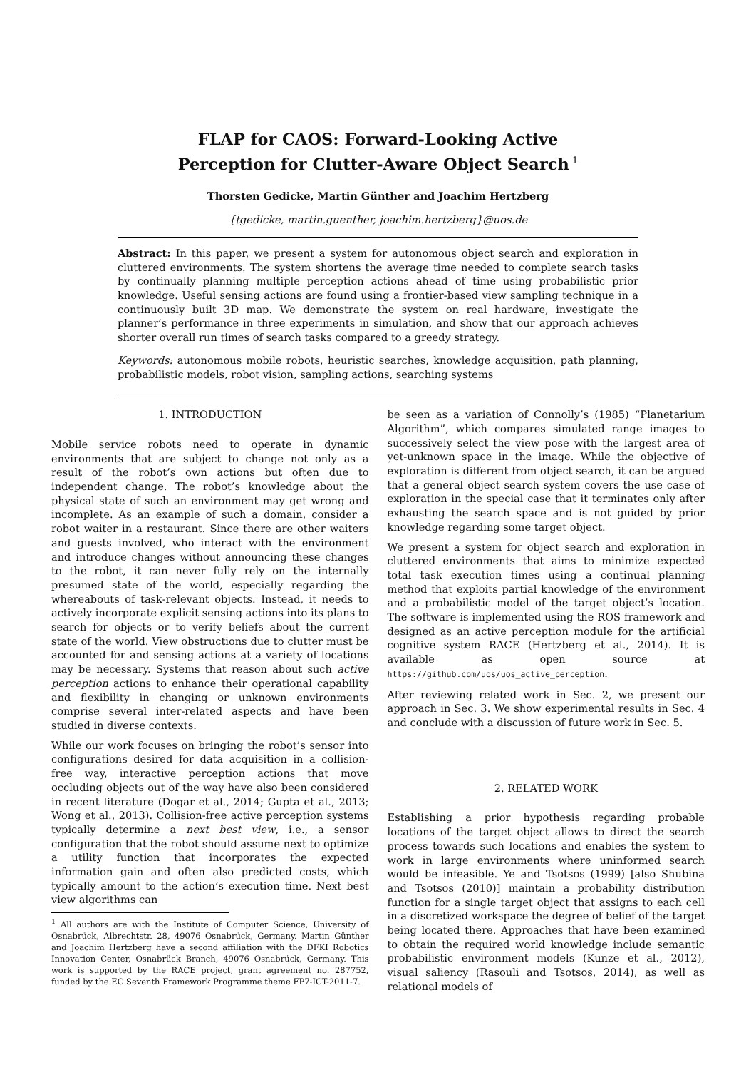FLAP for CAOS: Forward-Looking Active
Perception for Clutter-Aware Object Search<sup>1</sup>
Thorsten Gedicke, Martin Günther and Joachim Hertzberg
{tgedicke, martin.guenther, joachim.hertzberg}@uos.de
Abstract: In this paper, we present a system for autonomous object search and exploration in cluttered environments. The system shortens the average time needed to complete search tasks by continually planning multiple perception actions ahead of time using probabilistic prior knowledge. Useful sensing actions are found using a frontier-based view sampling technique in a continuously built 3D map. We demonstrate the system on real hardware, investigate the planner’s performance in three experiments in simulation, and show that our approach achieves shorter overall run times of search tasks compared to a greedy strategy.
Keywords: autonomous mobile robots, heuristic searches, knowledge acquisition, path planning, probabilistic models, robot vision, sampling actions, searching systems
1. INTRODUCTION
Mobile service robots need to operate in dynamic environments that are subject to change not only as a result of the robot’s own actions but often due to independent change. The robot’s knowledge about the physical state of such an environment may get wrong and incomplete. As an example of such a domain, consider a robot waiter in a restaurant. Since there are other waiters and guests involved, who interact with the environment and introduce changes without announcing these changes to the robot, it can never fully rely on the internally presumed state of the world, especially regarding the whereabouts of task-relevant objects. Instead, it needs to actively incorporate explicit sensing actions into its plans to search for objects or to verify beliefs about the current state of the world. View obstructions due to clutter must be accounted for and sensing actions at a variety of locations may be necessary. Systems that reason about such active perception actions to enhance their operational capability and flexibility in changing or unknown environments comprise several inter-related aspects and have been studied in diverse contexts.
While our work focuses on bringing the robot’s sensor into configurations desired for data acquisition in a collision-free way, interactive perception actions that move occluding objects out of the way have also been considered in recent literature (Dogar et al., 2014; Gupta et al., 2013; Wong et al., 2013). Collision-free active perception systems typically determine a next best view, i.e., a sensor configuration that the robot should assume next to optimize a utility function that incorporates the expected information gain and often also predicted costs, which typically amount to the action’s execution time. Next best view algorithms can
<sup>1</sup> All authors are with the Institute of Computer Science, University of Osnabrück, Albrechtstr. 28, 49076 Osnabrück, Germany. Martin Günther and Joachim Hertzberg have a second affiliation with the DFKI Robotics Innovation Center, Osnabrück Branch, 49076 Osnabrück, Germany. This work is supported by the RACE project, grant agreement no. 287752, funded by the EC Seventh Framework Programme theme FP7-ICT-2011-7.
be seen as a variation of Connolly’s (1985) “Planetarium Algorithm”, which compares simulated range images to successively select the view pose with the largest area of yet-unknown space in the image. While the objective of exploration is different from object search, it can be argued that a general object search system covers the use case of exploration in the special case that it terminates only after exhausting the search space and is not guided by prior knowledge regarding some target object.
We present a system for object search and exploration in cluttered environments that aims to minimize expected total task execution times using a continual planning method that exploits partial knowledge of the environment and a probabilistic model of the target object’s location. The software is implemented using the ROS framework and designed as an active perception module for the artificial cognitive system RACE (Hertzberg et al., 2014). It is available as open source at https://github.com/uos/uos_active_perception.
After reviewing related work in Sec. 2, we present our approach in Sec. 3. We show experimental results in Sec. 4 and conclude with a discussion of future work in Sec. 5.
2. RELATED WORK
Establishing a prior hypothesis regarding probable locations of the target object allows to direct the search process towards such locations and enables the system to work in large environments where uninformed search would be infeasible. Ye and Tsotsos (1999) [also Shubina and Tsotsos (2010)] maintain a probability distribution function for a single target object that assigns to each cell in a discretized workspace the degree of belief of the target being located there. Approaches that have been examined to obtain the required world knowledge include semantic probabilistic environment models (Kunze et al., 2012), visual saliency (Rasouli and Tsotsos, 2014), as well as relational models of